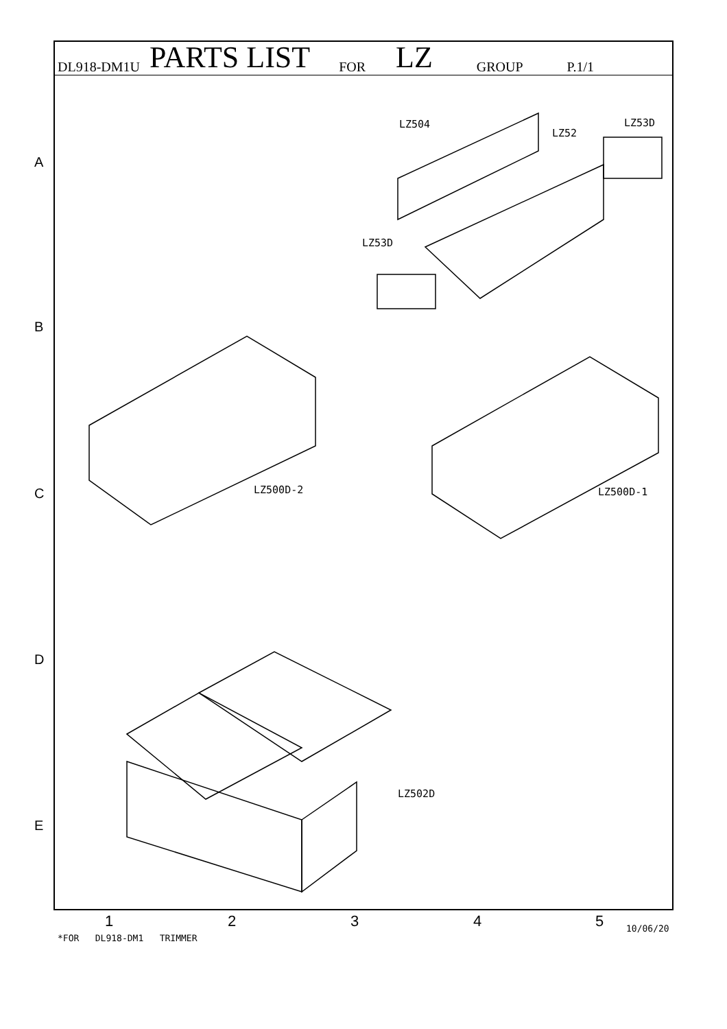DL918-DM1U PARTS LIST FOR LZ GROUP P.1/1
LZ504
LZ52
LZ53D
LZ53D
LZ500D-2 LZ500D-1
LZ502D
A
B
C
D
E
1 2 3 4 5 10/06/20
*FOR DL918-DM1 TRIMMER